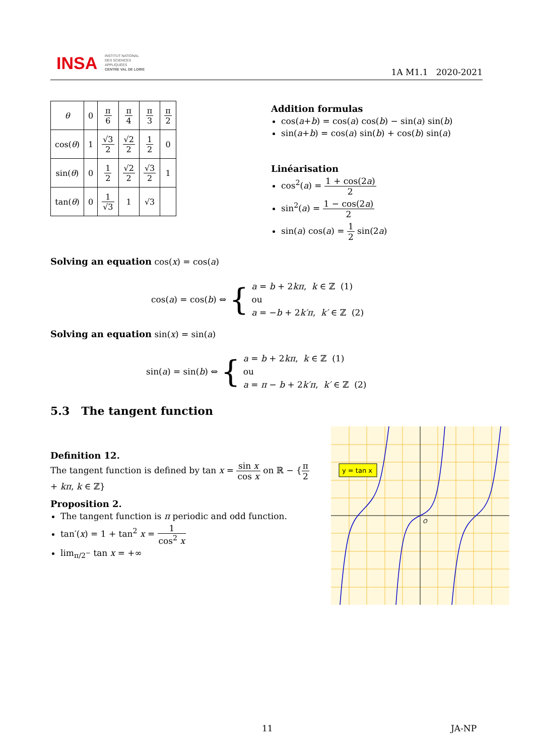INSA
INSTITUT NATIONAL
DES SCIENCES
APPLIQUÉES
CENTRE VAL DE LOIRE
1A M1.1 2020-2021
| θ | 0 | π 6 | π 4 | π 3 | π 2 |
| cos( θ ) | 1 | √3 2 | √2 2 | 1 2 | 0 |
| sin( θ ) | 0 | 1 2 | √2 2 | √3 2 | 1 |
| tan( θ ) | 0 | 1 √3 | 1 | √3 | |
Addition formulas
cos(a+b) = cos(a) cos(b) − sin(a) sin(b)
sin(a+b) = cos(a) sin(b) + cos(b) sin(a)
Linéarisation
cos<sup>2</sup>(a) = 1 + cos(2a) 2
sin<sup>2</sup>(a) = 1 − cos(2a) 2
sin(a) cos(a) = 1 2 sin(2a)
Solving an equation cos(x) = cos(a)
cos(a) = cos(b) ⇔ { a = b + 2kπ, k ∈ ℤ (1)
ou
a = −b + 2k′π, k′ ∈ ℤ (2)
Solving an equation sin(x) = sin(a)
sin(a) = sin(b) ⇔ { a = b + 2kπ, k ∈ ℤ (1)
ou
a = π − b + 2k′π, k′ ∈ ℤ (2)
5.3 The tangent function
Definition 12.
The tangent function is defined by tan x = sin x cos x on ℝ − {π 2 + kπ, k ∈ ℤ}
Proposition 2.
The tangent function is π periodic and odd function.
tan′(x) = 1 + tan<sup>2</sup> x = 1 cos<sup>2</sup> x
lim<sub>π/2<sup>−</sup></sub> tan x = +∞
y = tan x
O
11 JA-NP